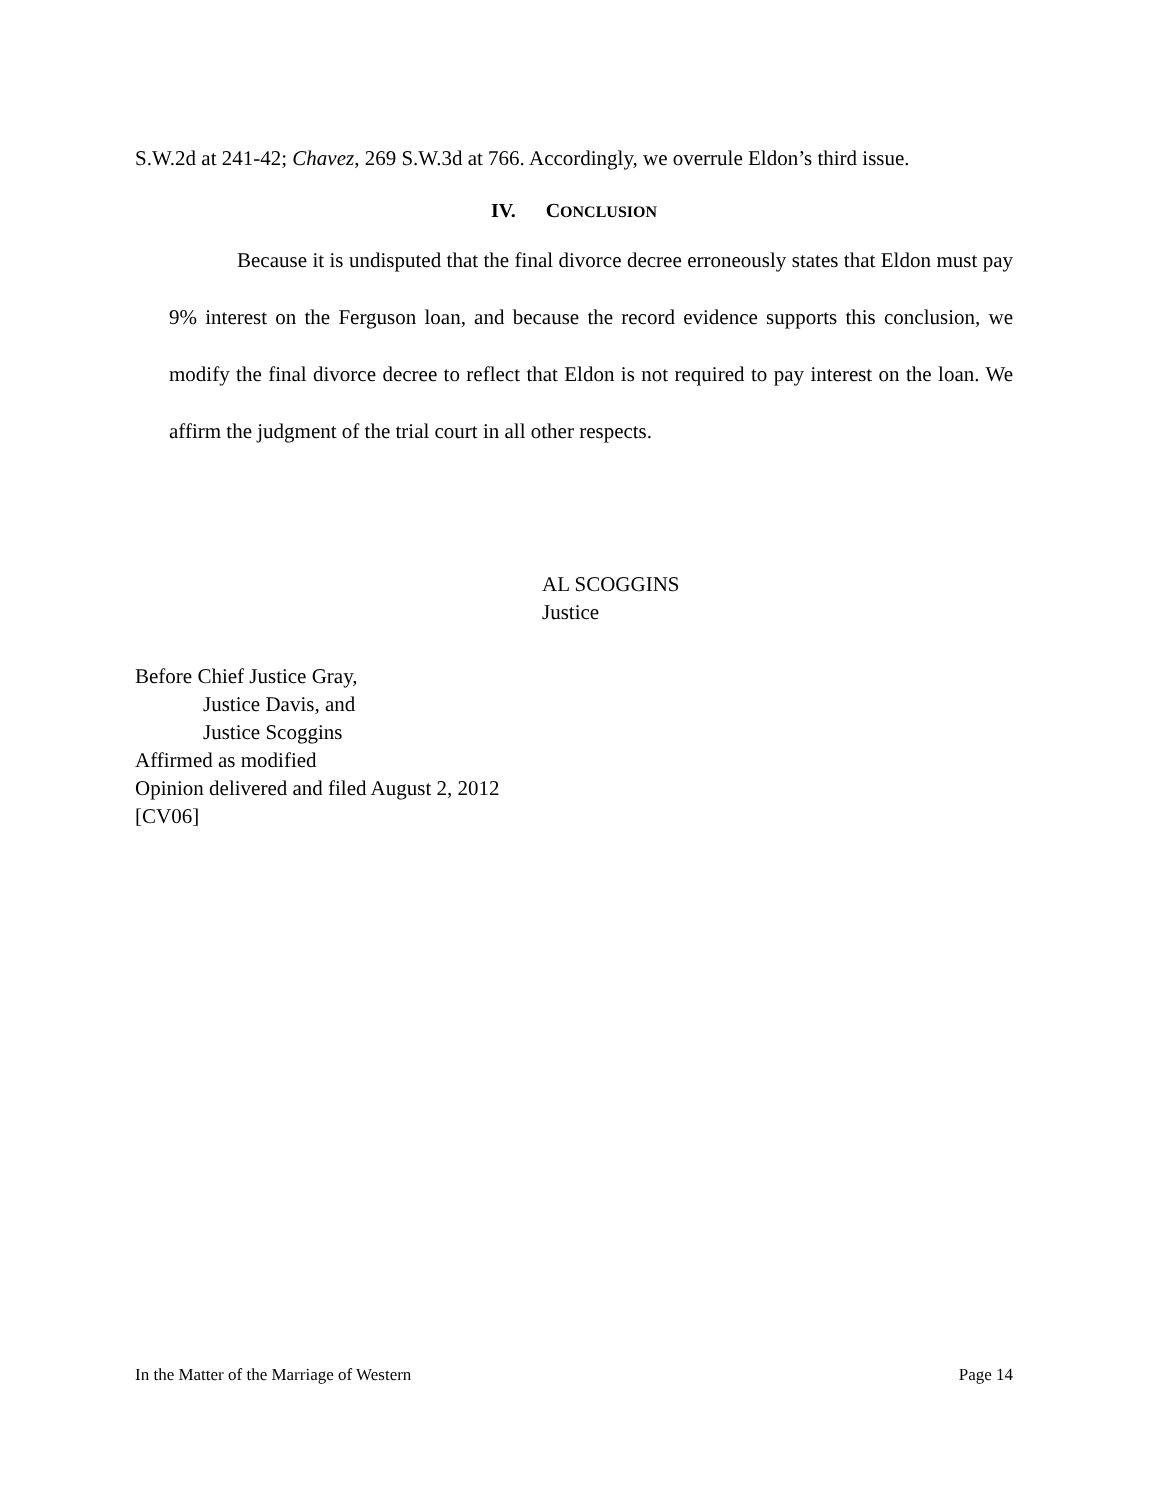S.W.2d at 241-42; Chavez, 269 S.W.3d at 766. Accordingly, we overrule Eldon’s third issue.
IV. CONCLUSION
Because it is undisputed that the final divorce decree erroneously states that Eldon must pay 9% interest on the Ferguson loan, and because the record evidence supports this conclusion, we modify the final divorce decree to reflect that Eldon is not required to pay interest on the loan. We affirm the judgment of the trial court in all other respects.
AL SCOGGINS
Justice
Before Chief Justice Gray,
Justice Davis, and
Justice Scoggins
Affirmed as modified
Opinion delivered and filed August 2, 2012
[CV06]
In the Matter of the Marriage of Western Page 14